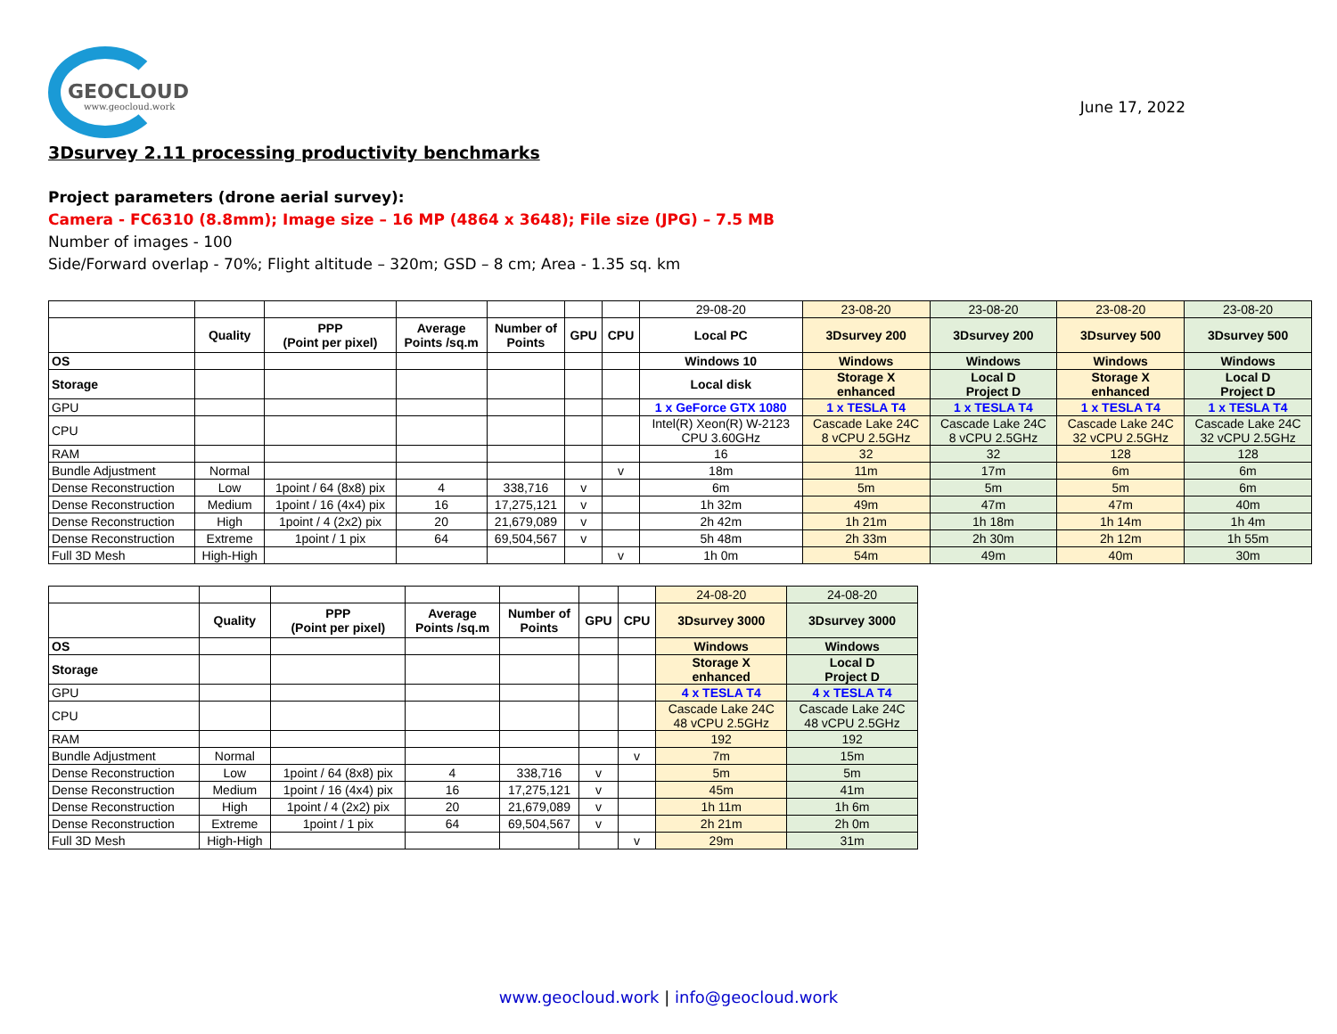GEOCLOUD
www.geocloud.work
June 17, 2022
3Dsurvey 2.11 processing productivity benchmarks
Project parameters (drone aerial survey):
Camera - FC6310 (8.8mm); Image size – 16 MP (4864 x 3648); File size (JPG) – 7.5 MB
Number of images - 100
Side/Forward overlap - 70%; Flight altitude – 320m; GSD – 8 cm; Area - 1.35 sq. km
| | | | | | | | 29-08-20 | 23-08-20 | 23-08-20 | 23-08-20 | 23-08-20 |
| | Quality | PPP (Point per pixel) | Average Points /sq.m | Number of Points | GPU | CPU | Local PC | 3Dsurvey 200 | 3Dsurvey 200 | 3Dsurvey 500 | 3Dsurvey 500 |
| OS | | | | | | | Windows 10 | Windows | Windows | Windows | Windows |
| Storage | | | | | | | Local disk | Storage X enhanced | Local D Project D | Storage X enhanced | Local D Project D |
| GPU | | | | | | | 1 x GeForce GTX 1080 | 1 x TESLA T4 | 1 x TESLA T4 | 1 x TESLA T4 | 1 x TESLA T4 |
| CPU | | | | | | | Intel(R) Xeon(R) W-2123 CPU 3.60GHz | Cascade Lake 24C 8 vCPU 2.5GHz | Cascade Lake 24C 8 vCPU 2.5GHz | Cascade Lake 24C 32 vCPU 2.5GHz | Cascade Lake 24C 32 vCPU 2.5GHz |
| RAM | | | | | | | 16 | 32 | 32 | 128 | 128 |
| Bundle Adjustment | Normal | | | | | v | 18m | 11m | 17m | 6m | 6m |
| Dense Reconstruction | Low | 1point / 64 (8x8) pix | 4 | 338,716 | v | | 6m | 5m | 5m | 5m | 6m |
| Dense Reconstruction | Medium | 1point / 16 (4x4) pix | 16 | 17,275,121 | v | | 1h 32m | 49m | 47m | 47m | 40m |
| Dense Reconstruction | High | 1point / 4 (2x2) pix | 20 | 21,679,089 | v | | 2h 42m | 1h 21m | 1h 18m | 1h 14m | 1h 4m |
| Dense Reconstruction | Extreme | 1point / 1 pix | 64 | 69,504,567 | v | | 5h 48m | 2h 33m | 2h 30m | 2h 12m | 1h 55m |
| Full 3D Mesh | High-High | | | | | v | 1h 0m | 54m | 49m | 40m | 30m |
| | | | | | | | 24-08-20 | 24-08-20 |
| | Quality | PPP (Point per pixel) | Average Points /sq.m | Number of Points | GPU | CPU | 3Dsurvey 3000 | 3Dsurvey 3000 |
| OS | | | | | | | Windows | Windows |
| Storage | | | | | | | Storage X enhanced | Local D Project D |
| GPU | | | | | | | 4 x TESLA T4 | 4 x TESLA T4 |
| CPU | | | | | | | Cascade Lake 24C 48 vCPU 2.5GHz | Cascade Lake 24C 48 vCPU 2.5GHz |
| RAM | | | | | | | 192 | 192 |
| Bundle Adjustment | Normal | | | | | v | 7m | 15m |
| Dense Reconstruction | Low | 1point / 64 (8x8) pix | 4 | 338,716 | v | | 5m | 5m |
| Dense Reconstruction | Medium | 1point / 16 (4x4) pix | 16 | 17,275,121 | v | | 45m | 41m |
| Dense Reconstruction | High | 1point / 4 (2x2) pix | 20 | 21,679,089 | v | | 1h 11m | 1h 6m |
| Dense Reconstruction | Extreme | 1point / 1 pix | 64 | 69,504,567 | v | | 2h 21m | 2h 0m |
| Full 3D Mesh | High-High | | | | | v | 29m | 31m |
www.geocloud.work | info@geocloud.work